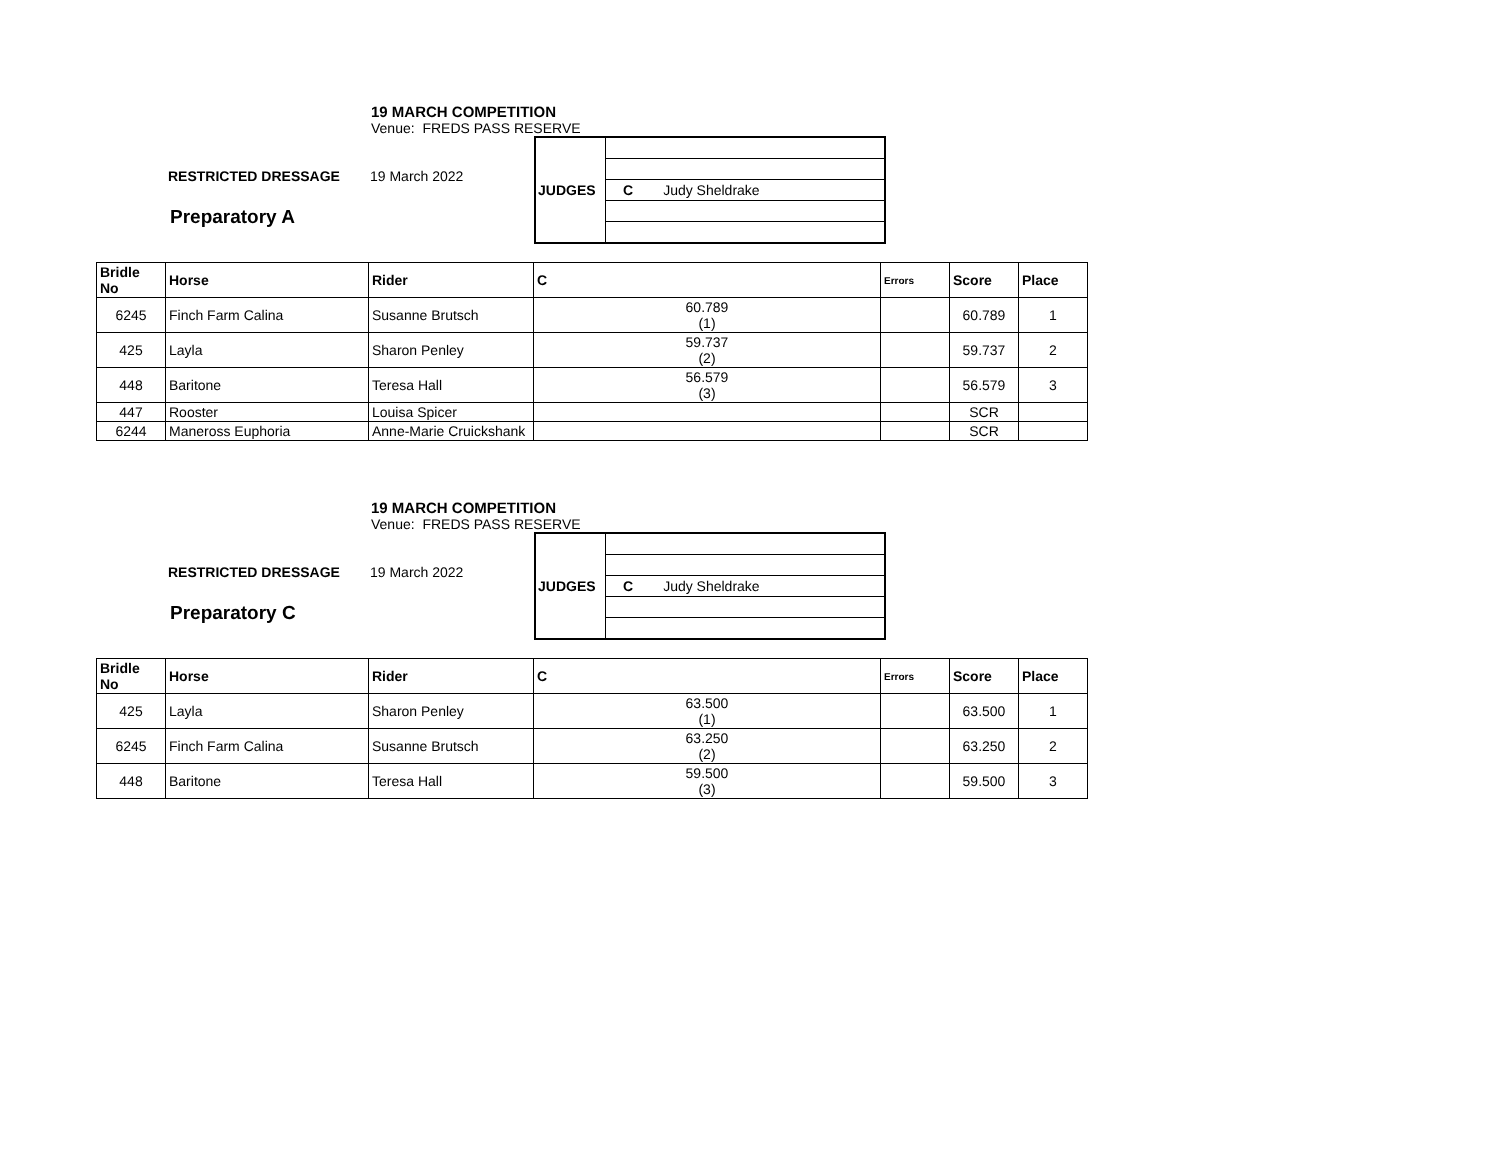19 MARCH COMPETITION
Venue: FREDS PASS RESERVE
RESTRICTED DRESSAGE 19 March 2022
Preparatory A
| JUDGES | |
| | C Judy Sheldrake |
| Bridle No | Horse | Rider | C | Errors | Score | Place |
| --- | --- | --- | --- | --- | --- | --- |
| 6245 | Finch Farm Calina | Susanne Brutsch | 60.789 (1) | | 60.789 | 1 |
| 425 | Layla | Sharon Penley | 59.737 (2) | | 59.737 | 2 |
| 448 | Baritone | Teresa Hall | 56.579 (3) | | 56.579 | 3 |
| 447 | Rooster | Louisa Spicer | | | SCR | |
| 6244 | Maneross Euphoria | Anne-Marie Cruickshank | | | SCR | |
19 MARCH COMPETITION
Venue: FREDS PASS RESERVE
RESTRICTED DRESSAGE 19 March 2022
Preparatory C
| JUDGES | |
| | C Judy Sheldrake |
| Bridle No | Horse | Rider | C | Errors | Score | Place |
| --- | --- | --- | --- | --- | --- | --- |
| 425 | Layla | Sharon Penley | 63.500 (1) | | 63.500 | 1 |
| 6245 | Finch Farm Calina | Susanne Brutsch | 63.250 (2) | | 63.250 | 2 |
| 448 | Baritone | Teresa Hall | 59.500 (3) | | 59.500 | 3 |